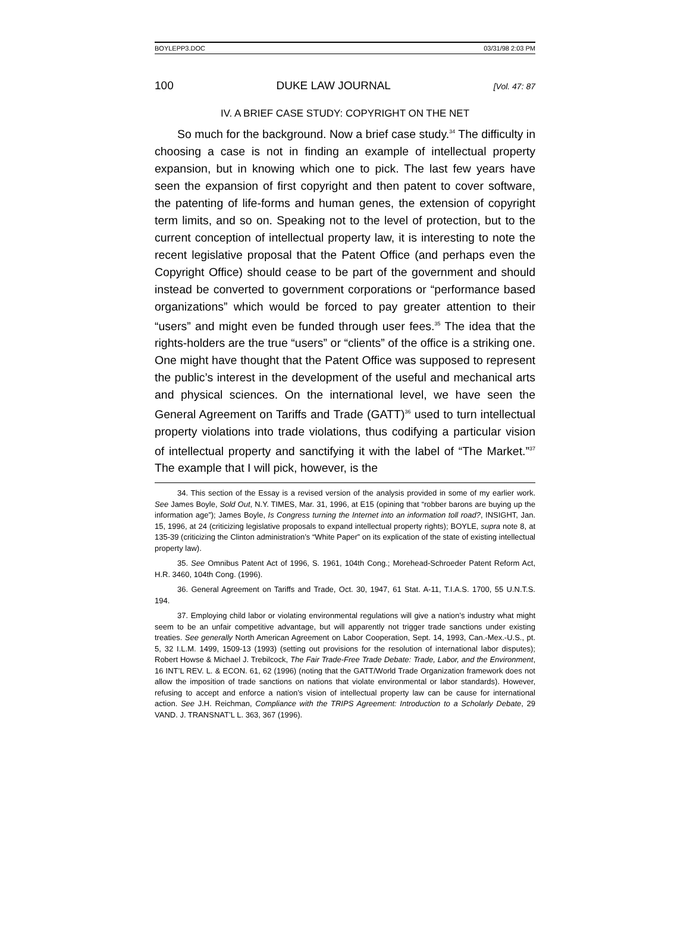BOYLEPP3.DOC 03/31/98 2:03 PM
100 DUKE LAW JOURNAL [Vol. 47: 87
IV. A BRIEF CASE STUDY: COPYRIGHT ON THE NET
So much for the background. Now a brief case study.<sup>34</sup> The difficulty in choosing a case is not in finding an example of intellectual property expansion, but in knowing which one to pick. The last few years have seen the expansion of first copyright and then patent to cover software, the patenting of life-forms and human genes, the extension of copyright term limits, and so on. Speaking not to the level of protection, but to the current conception of intellectual property law, it is interesting to note the recent legislative proposal that the Patent Office (and perhaps even the Copyright Office) should cease to be part of the government and should instead be converted to government corporations or “performance based organizations” which would be forced to pay greater attention to their “users” and might even be funded through user fees.<sup>35</sup> The idea that the rights-holders are the true “users” or “clients” of the office is a striking one. One might have thought that the Patent Office was supposed to represent the public’s interest in the development of the useful and mechanical arts and physical sciences. On the international level, we have seen the General Agreement on Tariffs and Trade (GATT)<sup>36</sup> used to turn intellectual property violations into trade violations, thus codifying a particular vision of intellectual property and sanctifying it with the label of “The Market.”<sup>37</sup> The example that I will pick, however, is the
34. This section of the Essay is a revised version of the analysis provided in some of my earlier work. See James Boyle, Sold Out, N.Y. TIMES, Mar. 31, 1996, at E15 (opining that “robber barons are buying up the information age”); James Boyle, Is Congress turning the Internet into an information toll road?, INSIGHT, Jan. 15, 1996, at 24 (criticizing legislative proposals to expand intellectual property rights); BOYLE, supra note 8, at 135-39 (criticizing the Clinton administration’s “White Paper” on its explication of the state of existing intellectual property law).
35. See Omnibus Patent Act of 1996, S. 1961, 104th Cong.; Morehead-Schroeder Patent Reform Act, H.R. 3460, 104th Cong. (1996).
36. General Agreement on Tariffs and Trade, Oct. 30, 1947, 61 Stat. A-11, T.I.A.S. 1700, 55 U.N.T.S. 194.
37. Employing child labor or violating environmental regulations will give a nation’s industry what might seem to be an unfair competitive advantage, but will apparently not trigger trade sanctions under existing treaties. See generally North American Agreement on Labor Cooperation, Sept. 14, 1993, Can.-Mex.-U.S., pt. 5, 32 I.L.M. 1499, 1509-13 (1993) (setting out provisions for the resolution of international labor disputes); Robert Howse & Michael J. Trebilcock, The Fair Trade-Free Trade Debate: Trade, Labor, and the Environment, 16 INT’L REV. L. & ECON. 61, 62 (1996) (noting that the GATT/World Trade Organization framework does not allow the imposition of trade sanctions on nations that violate environmental or labor standards). However, refusing to accept and enforce a nation’s vision of intellectual property law can be cause for international action. See J.H. Reichman, Compliance with the TRIPS Agreement: Introduction to a Scholarly Debate, 29 VAND. J. TRANSNAT’L L. 363, 367 (1996).